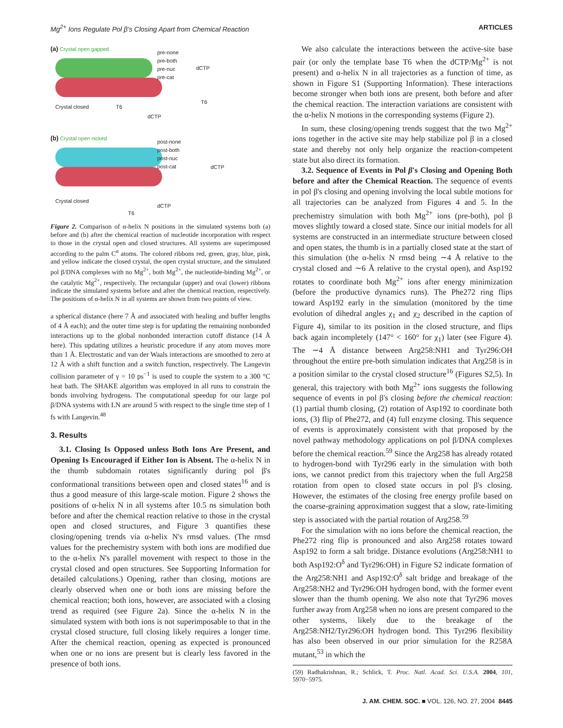Mg<sup>2+</sup> Ions Regulate Pol β's Closing Apart from Chemical Reaction ARTICLES
(a) Crystal open gapped
pre-none
pre-both
pre-nuc
pre-cat
dCTP
Crystal closed T6
dCTP
T6
(b) Crystal open nicked
post-none
post-both
post-nuc
post-cat
dCTP
Crystal closed
dCTP
T6
Figure 2. Comparison of α-helix N positions in the simulated systems both (a) before and (b) after the chemical reaction of nucleotide incorporation with respect to those in the crystal open and closed structures. All systems are superimposed according to the palm C<sup>α</sup> atoms. The colored ribbons red, green, gray, blue, pink, and yellow indicate the closed crystal, the open crystal structure, and the simulated pol β/DNA complexes with no Mg<sup>2+</sup>, both Mg<sup>2+</sup>, the nucleotide-binding Mg<sup>2+</sup>, or the catalytic Mg<sup>2+</sup>, respectively. The rectangular (upper) and oval (lower) ribbons indicate the simulated systems before and after the chemical reaction, respectively. The positions of α-helix N in all systems are shown from two points of view.
a spherical distance (here 7 Å and associated with healing and buffer lengths of 4 Å each); and the outer time step is for updating the remaining nonbonded interactions up to the global nonbonded interaction cutoff distance (14 Å here). This updating utilizes a heuristic procedure if any atom moves more than 1 Å. Electrostatic and van der Waals interactions are smoothed to zero at 12 Å with a shift function and a switch function, respectively. The Langevin collision parameter of γ = 10 ps<sup>−1</sup> is used to couple the system to a 300 °C heat bath. The SHAKE algorithm was employed in all runs to constrain the bonds involving hydrogens. The computational speedup for our large pol β/DNA systems with LN are around 5 with respect to the single time step of 1 fs with Langevin.<sup>48</sup>
3. Results
3.1. Closing Is Opposed unless Both Ions Are Present, and Opening Is Encouraged if Either Ion is Absent. The α-helix N in the thumb subdomain rotates significantly during pol β's conformational transitions between open and closed states<sup>16</sup> and is thus a good measure of this large-scale motion. Figure 2 shows the positions of α-helix N in all systems after 10.5 ns simulation both before and after the chemical reaction relative to those in the crystal open and closed structures, and Figure 3 quantifies these closing/opening trends via α-helix N's rmsd values. (The rmsd values for the prechemistry system with both ions are modified due to the α-helix N's parallel movement with respect to those in the crystal closed and open structures. See Supporting Information for detailed calculations.) Opening, rather than closing, motions are clearly observed when one or both ions are missing before the chemical reaction; both ions, however, are associated with a closing trend as required (see Figure 2a). Since the α-helix N in the simulated system with both ions is not superimposable to that in the crystal closed structure, full closing likely requires a longer time. After the chemical reaction, opening as expected is pronounced when one or no ions are present but is clearly less favored in the presence of both ions.
We also calculate the interactions between the active-site base pair (or only the template base T6 when the dCTP/Mg<sup>2+</sup> is not present) and α-helix N in all trajectories as a function of time, as shown in Figure S1 (Supporting Information). These interactions become stronger when both ions are present, both before and after the chemical reaction. The interaction variations are consistent with the α-helix N motions in the corresponding systems (Figure 2).
In sum, these closing/opening trends suggest that the two Mg<sup>2+</sup> ions together in the active site may help stabilize pol β in a closed state and thereby not only help organize the reaction-competent state but also direct its formation.
3.2. Sequence of Events in Pol β's Closing and Opening Both before and after the Chemical Reaction. The sequence of events in pol β's closing and opening involving the local subtle motions for all trajectories can be analyzed from Figures 4 and 5. In the prechemistry simulation with both Mg<sup>2+</sup> ions (pre-both), pol β moves slightly toward a closed state. Since our initial models for all systems are constructed in an intermediate structure between closed and open states, the thumb is in a partially closed state at the start of this simulation (the α-helix N rmsd being ∼4 Å relative to the crystal closed and ∼6 Å relative to the crystal open), and Asp192 rotates to coordinate both Mg<sup>2+</sup> ions after energy minimization (before the productive dynamics runs). The Phe272 ring flips toward Asp192 early in the simulation (monitored by the time evolution of dihedral angles χ<sub>1</sub> and χ<sub>2</sub> described in the caption of Figure 4), similar to its position in the closed structure, and flips back again incompletely (147° < 160° for χ<sub>1</sub>) later (see Figure 4). The ∼4 Å distance between Arg258:NH1 and Tyr296:OH throughout the entire pre-both simulation indicates that Arg258 is in a position similar to the crystal closed structure<sup>16</sup> (Figures S2,5). In general, this trajectory with both Mg<sup>2+</sup> ions suggests the following sequence of events in pol β's closing before the chemical reaction: (1) partial thumb closing, (2) rotation of Asp192 to coordinate both ions, (3) flip of Phe272, and (4) full enzyme closing. This sequence of events is approximately consistent with that proposed by the novel pathway methodology applications on pol β/DNA complexes before the chemical reaction.<sup>59</sup> Since the Arg258 has already rotated to hydrogen-bond with Tyr296 early in the simulation with both ions, we cannot predict from this trajectory when the full Arg258 rotation from open to closed state occurs in pol β's closing. However, the estimates of the closing free energy profile based on the coarse-graining approximation suggest that a slow, rate-limiting step is associated with the partial rotation of Arg258.<sup>59</sup>
For the simulation with no ions before the chemical reaction, the Phe272 ring flip is pronounced and also Arg258 rotates toward Asp192 to form a salt bridge. Distance evolutions (Arg258:NH1 to both Asp192:O<sup>δ</sup> and Tyr296:OH) in Figure S2 indicate formation of the Arg258:NH1 and Asp192:O<sup>δ</sup> salt bridge and breakage of the Arg258:NH2 and Tyr296:OH hydrogen bond, with the former event slower than the thumb opening. We also note that Tyr296 moves further away from Arg258 when no ions are present compared to the other systems, likely due to the breakage of the Arg258:NH2/Tyr296:OH hydrogen bond. This Tyr296 flexibility has also been observed in our prior simulation for the R258A mutant,<sup>53</sup> in which the
(59) Radhakrishnan, R.; Schlick, T. Proc. Natl. Acad. Sci. U.S.A. 2004, 101, 5970−5975.
J. AM. CHEM. SOC. ■ VOL. 126, NO. 27, 2004 8445